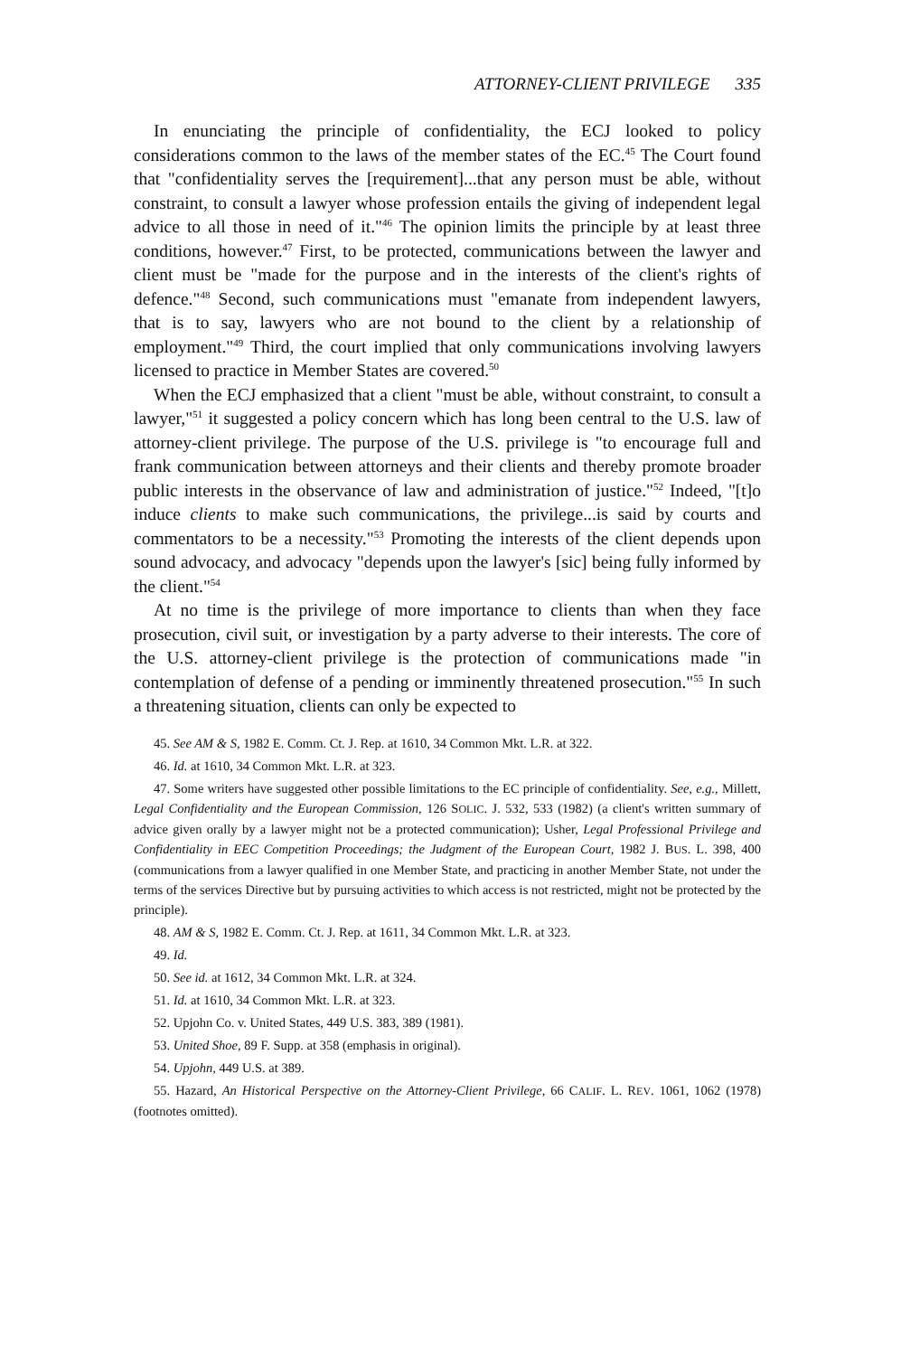ATTORNEY-CLIENT PRIVILEGE 335
In enunciating the principle of confidentiality, the ECJ looked to policy considerations common to the laws of the member states of the EC.<sup>45</sup> The Court found that "confidentiality serves the [requirement]...that any person must be able, without constraint, to consult a lawyer whose profession entails the giving of independent legal advice to all those in need of it."<sup>46</sup> The opinion limits the principle by at least three conditions, however.<sup>47</sup> First, to be protected, communications between the lawyer and client must be "made for the purpose and in the interests of the client's rights of defence."<sup>48</sup> Second, such communications must "emanate from independent lawyers, that is to say, lawyers who are not bound to the client by a relationship of employment."<sup>49</sup> Third, the court implied that only communications involving lawyers licensed to practice in Member States are covered.<sup>50</sup>
When the ECJ emphasized that a client "must be able, without constraint, to consult a lawyer,"<sup>51</sup> it suggested a policy concern which has long been central to the U.S. law of attorney-client privilege. The purpose of the U.S. privilege is "to encourage full and frank communication between attorneys and their clients and thereby promote broader public interests in the observance of law and administration of justice."<sup>52</sup> Indeed, "[t]o induce clients to make such communications, the privilege...is said by courts and commentators to be a necessity."<sup>53</sup> Promoting the interests of the client depends upon sound advocacy, and advocacy "depends upon the lawyer's [sic] being fully informed by the client."<sup>54</sup>
At no time is the privilege of more importance to clients than when they face prosecution, civil suit, or investigation by a party adverse to their interests. The core of the U.S. attorney-client privilege is the protection of communications made "in contemplation of defense of a pending or imminently threatened prosecution."<sup>55</sup> In such a threatening situation, clients can only be expected to
45. See AM & S, 1982 E. Comm. Ct. J. Rep. at 1610, 34 Common Mkt. L.R. at 322.
46. Id. at 1610, 34 Common Mkt. L.R. at 323.
47. Some writers have suggested other possible limitations to the EC principle of confidentiality. See, e.g., Millett, Legal Confidentiality and the European Commission, 126 SOLIC. J. 532, 533 (1982) (a client's written summary of advice given orally by a lawyer might not be a protected communication); Usher, Legal Professional Privilege and Confidentiality in EEC Competition Proceedings; the Judgment of the European Court, 1982 J. BUS. L. 398, 400 (communications from a lawyer qualified in one Member State, and practicing in another Member State, not under the terms of the services Directive but by pursuing activities to which access is not restricted, might not be protected by the principle).
48. AM & S, 1982 E. Comm. Ct. J. Rep. at 1611, 34 Common Mkt. L.R. at 323.
49. Id.
50. See id. at 1612, 34 Common Mkt. L.R. at 324.
51. Id. at 1610, 34 Common Mkt. L.R. at 323.
52. Upjohn Co. v. United States, 449 U.S. 383, 389 (1981).
53. United Shoe, 89 F. Supp. at 358 (emphasis in original).
54. Upjohn, 449 U.S. at 389.
55. Hazard, An Historical Perspective on the Attorney-Client Privilege, 66 CALIF. L. REV. 1061, 1062 (1978) (footnotes omitted).